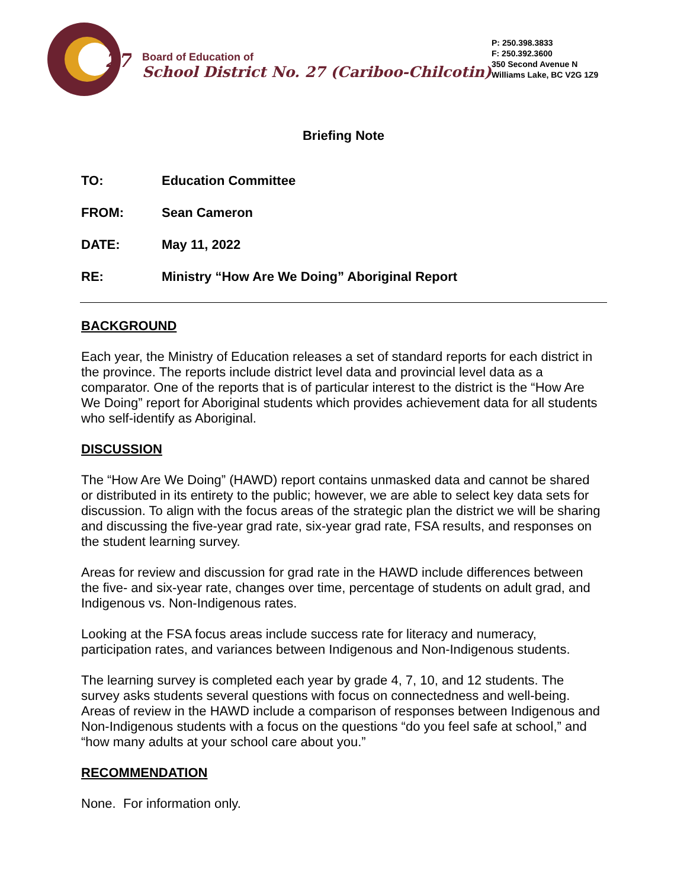27
Board of Education of
School District No. 27 (Cariboo-Chilcotin)
P: 250.398.3833
F: 250.392.3600
350 Second Avenue N
Williams Lake, BC V2G 1Z9
Briefing Note
TO: Education Committee
FROM: Sean Cameron
DATE: May 11, 2022
RE: Ministry “How Are We Doing” Aboriginal Report
BACKGROUND
Each year, the Ministry of Education releases a set of standard reports for each district in the province. The reports include district level data and provincial level data as a comparator. One of the reports that is of particular interest to the district is the “How Are We Doing” report for Aboriginal students which provides achievement data for all students who self-identify as Aboriginal.
DISCUSSION
The “How Are We Doing” (HAWD) report contains unmasked data and cannot be shared or distributed in its entirety to the public; however, we are able to select key data sets for discussion. To align with the focus areas of the strategic plan the district we will be sharing and discussing the five-year grad rate, six-year grad rate, FSA results, and responses on the student learning survey.
Areas for review and discussion for grad rate in the HAWD include differences between the five- and six-year rate, changes over time, percentage of students on adult grad, and Indigenous vs. Non-Indigenous rates.
Looking at the FSA focus areas include success rate for literacy and numeracy, participation rates, and variances between Indigenous and Non-Indigenous students.
The learning survey is completed each year by grade 4, 7, 10, and 12 students. The survey asks students several questions with focus on connectedness and well-being. Areas of review in the HAWD include a comparison of responses between Indigenous and Non-Indigenous students with a focus on the questions “do you feel safe at school,” and “how many adults at your school care about you.”
RECOMMENDATION
None. For information only.